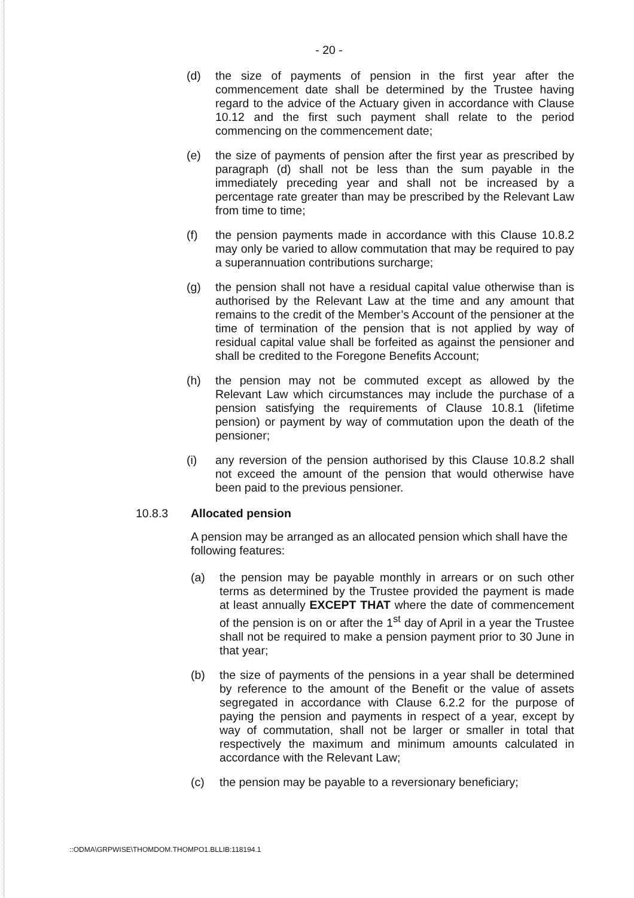- 20 -
(d) the size of payments of pension in the first year after the commencement date shall be determined by the Trustee having regard to the advice of the Actuary given in accordance with Clause 10.12 and the first such payment shall relate to the period commencing on the commencement date;
(e) the size of payments of pension after the first year as prescribed by paragraph (d) shall not be less than the sum payable in the immediately preceding year and shall not be increased by a percentage rate greater than may be prescribed by the Relevant Law from time to time;
(f) the pension payments made in accordance with this Clause 10.8.2 may only be varied to allow commutation that may be required to pay a superannuation contributions surcharge;
(g) the pension shall not have a residual capital value otherwise than is authorised by the Relevant Law at the time and any amount that remains to the credit of the Member’s Account of the pensioner at the time of termination of the pension that is not applied by way of residual capital value shall be forfeited as against the pensioner and shall be credited to the Foregone Benefits Account;
(h) the pension may not be commuted except as allowed by the Relevant Law which circumstances may include the purchase of a pension satisfying the requirements of Clause 10.8.1 (lifetime pension) or payment by way of commutation upon the death of the pensioner;
(i) any reversion of the pension authorised by this Clause 10.8.2 shall not exceed the amount of the pension that would otherwise have been paid to the previous pensioner.
10.8.3 Allocated pension
A pension may be arranged as an allocated pension which shall have the following features:
(a) the pension may be payable monthly in arrears or on such other terms as determined by the Trustee provided the payment is made at least annually EXCEPT THAT where the date of commencement of the pension is on or after the 1<sup>st</sup> day of April in a year the Trustee shall not be required to make a pension payment prior to 30 June in that year;
(b) the size of payments of the pensions in a year shall be determined by reference to the amount of the Benefit or the value of assets segregated in accordance with Clause 6.2.2 for the purpose of paying the pension and payments in respect of a year, except by way of commutation, shall not be larger or smaller in total that respectively the maximum and minimum amounts calculated in accordance with the Relevant Law;
(c) the pension may be payable to a reversionary beneficiary;
::ODMA\GRPWISE\THOMDOM.THOMPO1.BLLIB:118194.1